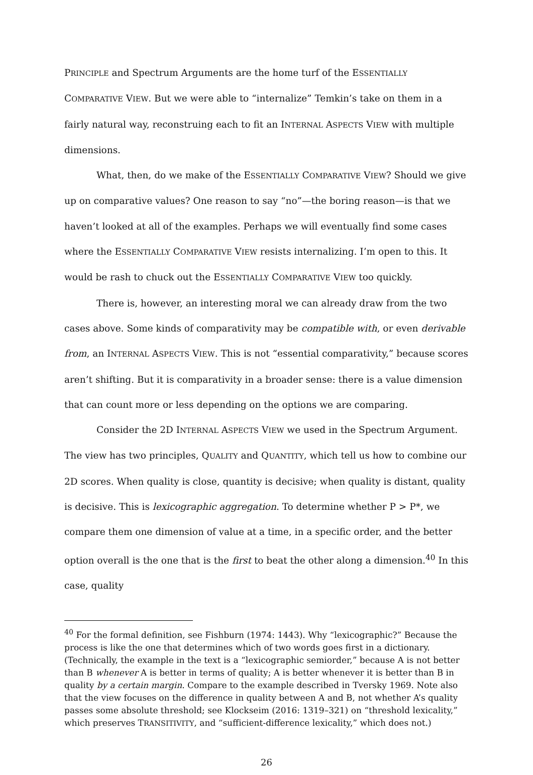PRINCIPLE and Spectrum Arguments are the home turf of the ESSENTIALLY COMPARATIVE VIEW. But we were able to “internalize” Temkin’s take on them in a fairly natural way, reconstruing each to fit an INTERNAL ASPECTS VIEW with multiple dimensions.
What, then, do we make of the ESSENTIALLY COMPARATIVE VIEW? Should we give up on comparative values? One reason to say “no”—the boring reason—is that we haven’t looked at all of the examples. Perhaps we will eventually find some cases where the ESSENTIALLY COMPARATIVE VIEW resists internalizing. I’m open to this. It would be rash to chuck out the ESSENTIALLY COMPARATIVE VIEW too quickly.
There is, however, an interesting moral we can already draw from the two cases above. Some kinds of comparativity may be compatible with, or even derivable from, an INTERNAL ASPECTS VIEW. This is not “essential comparativity,” because scores aren’t shifting. But it is comparativity in a broader sense: there is a value dimension that can count more or less depending on the options we are comparing.
Consider the 2D INTERNAL ASPECTS VIEW we used in the Spectrum Argument. The view has two principles, QUALITY and QUANTITY, which tell us how to combine our 2D scores. When quality is close, quantity is decisive; when quality is distant, quality is decisive. This is lexicographic aggregation. To determine whether P > P*, we compare them one dimension of value at a time, in a specific order, and the better option overall is the one that is the first to beat the other along a dimension.<sup>40</sup> In this case, quality
<sup>40</sup> For the formal definition, see Fishburn (1974: 1443). Why “lexicographic?” Because the process is like the one that determines which of two words goes first in a dictionary. (Technically, the example in the text is a “lexicographic semiorder,” because A is not better than B whenever A is better in terms of quality; A is better whenever it is better than B in quality by a certain margin. Compare to the example described in Tversky 1969. Note also that the view focuses on the difference in quality between A and B, not whether A’s quality passes some absolute threshold; see Klockseim (2016: 1319–321) on “threshold lexicality,” which preserves TRANSITIVITY, and “sufficient-difference lexicality,” which does not.)
26